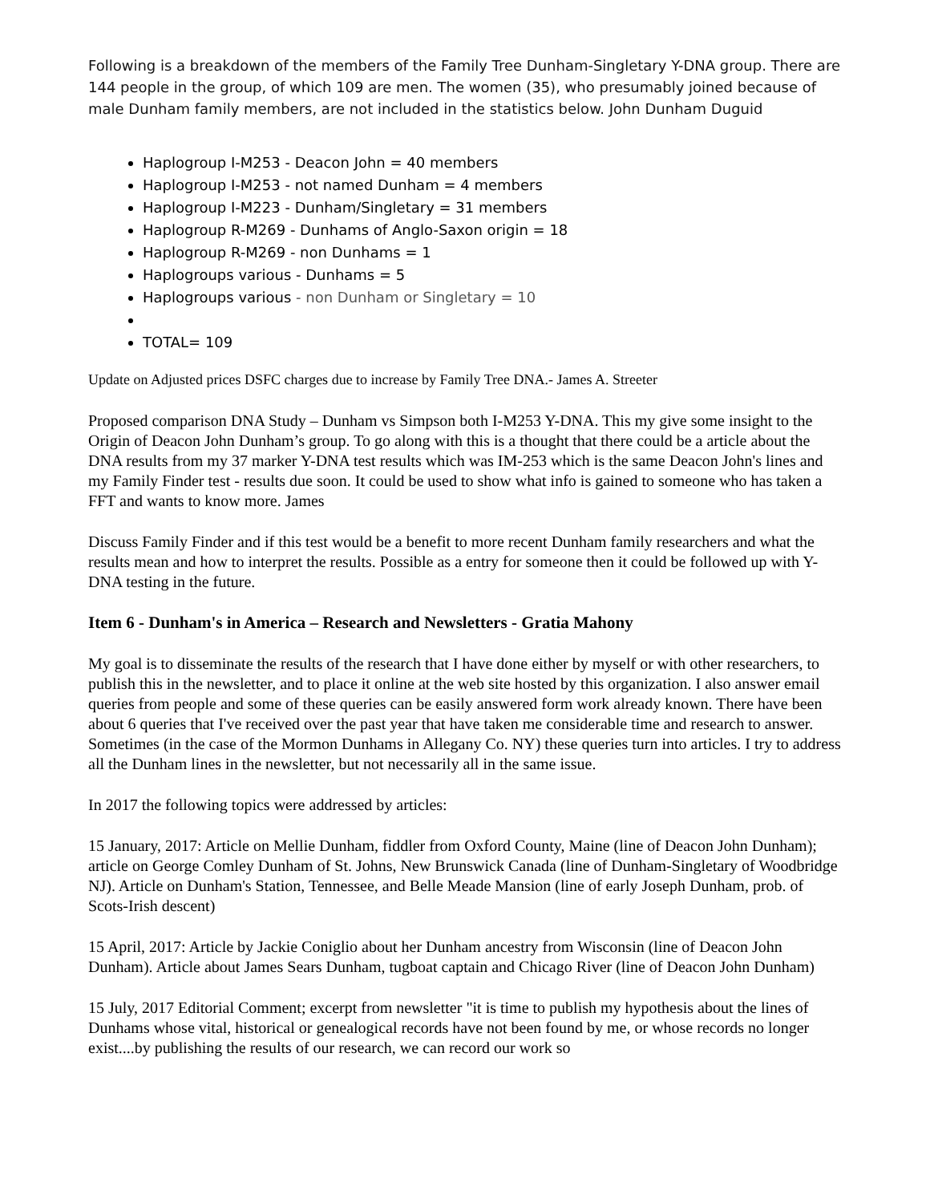Following is a breakdown of the members of the Family Tree Dunham-Singletary Y-DNA group. There are 144 people in the group, of which 109 are men. The women (35), who presumably joined because of male Dunham family members, are not included in the statistics below. John Dunham Duguid
Haplogroup I-M253 - Deacon John = 40 members
Haplogroup I-M253 - not named Dunham = 4 members
Haplogroup I-M223 - Dunham/Singletary = 31 members
Haplogroup R-M269 - Dunhams of Anglo-Saxon origin = 18
Haplogroup R-M269 - non Dunhams = 1
Haplogroups various - Dunhams = 5
Haplogroups various - non Dunham or Singletary = 10
TOTAL= 109
Update on Adjusted prices DSFC charges due to increase by Family Tree DNA.- James A. Streeter
Proposed comparison DNA Study – Dunham vs Simpson both I-M253 Y-DNA. This my give some insight to the Origin of Deacon John Dunham’s group. To go along with this is a thought that there could be a article about the DNA results from my 37 marker Y-DNA test results which was IM-253 which is the same Deacon John's lines and my Family Finder test - results due soon. It could be used to show what info is gained to someone who has taken a FFT and wants to know more. James
Discuss Family Finder and if this test would be a benefit to more recent Dunham family researchers and what the results mean and how to interpret the results. Possible as a entry for someone then it could be followed up with Y-DNA testing in the future.
Item 6 - Dunham's in America – Research and Newsletters - Gratia Mahony
My goal is to disseminate the results of the research that I have done either by myself or with other researchers, to publish this in the newsletter, and to place it online at the web site hosted by this organization. I also answer email queries from people and some of these queries can be easily answered form work already known. There have been about 6 queries that I've received over the past year that have taken me considerable time and research to answer. Sometimes (in the case of the Mormon Dunhams in Allegany Co. NY) these queries turn into articles. I try to address all the Dunham lines in the newsletter, but not necessarily all in the same issue.
In 2017 the following topics were addressed by articles:
15 January, 2017: Article on Mellie Dunham, fiddler from Oxford County, Maine (line of Deacon John Dunham); article on George Comley Dunham of St. Johns, New Brunswick Canada (line of Dunham-Singletary of Woodbridge NJ). Article on Dunham's Station, Tennessee, and Belle Meade Mansion (line of early Joseph Dunham, prob. of Scots-Irish descent)
15 April, 2017: Article by Jackie Coniglio about her Dunham ancestry from Wisconsin (line of Deacon John Dunham). Article about James Sears Dunham, tugboat captain and Chicago River (line of Deacon John Dunham)
15 July, 2017 Editorial Comment; excerpt from newsletter "it is time to publish my hypothesis about the lines of Dunhams whose vital, historical or genealogical records have not been found by me, or whose records no longer exist....by publishing the results of our research, we can record our work so